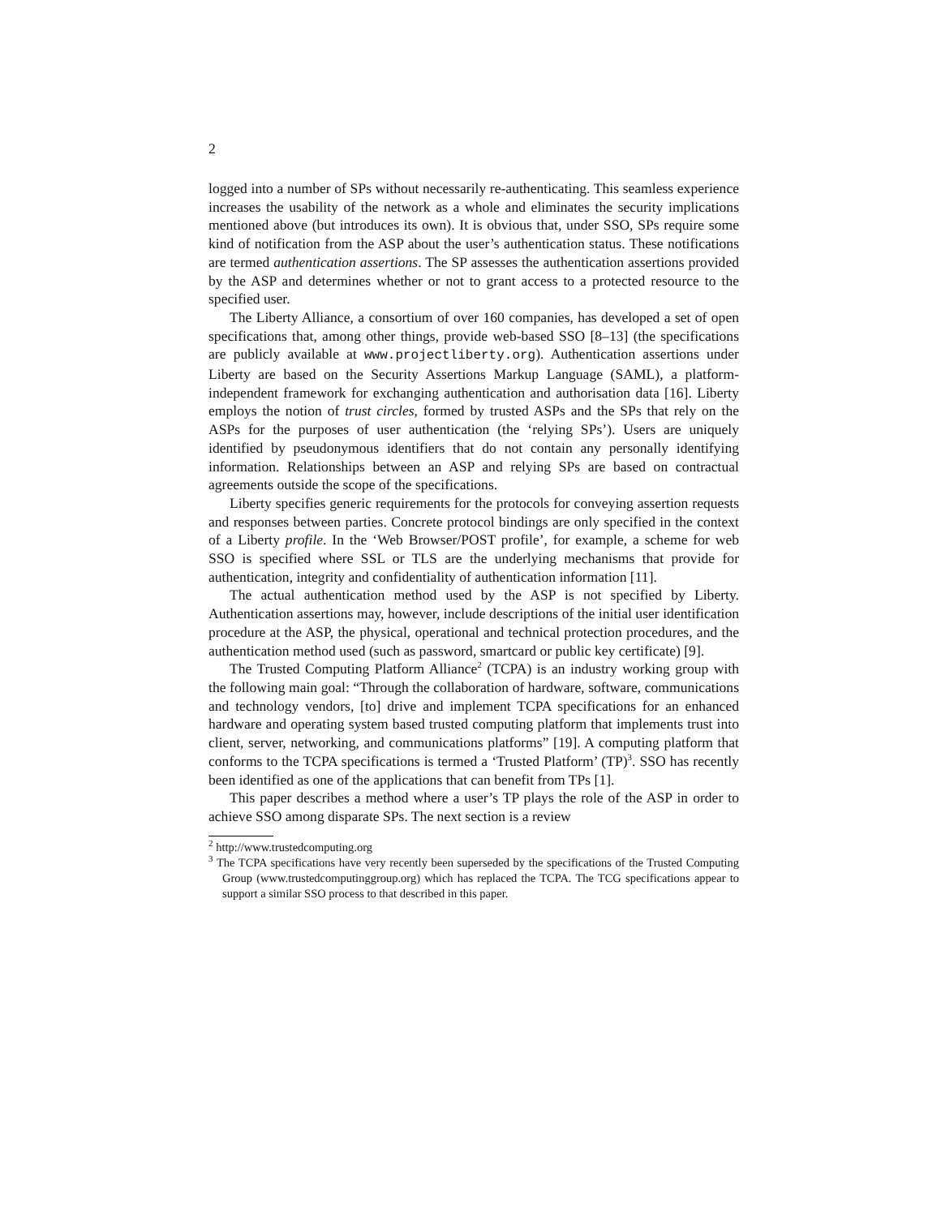2
logged into a number of SPs without necessarily re-authenticating. This seamless experience increases the usability of the network as a whole and eliminates the security implications mentioned above (but introduces its own). It is obvious that, under SSO, SPs require some kind of notification from the ASP about the user’s authentication status. These notifications are termed authentication assertions. The SP assesses the authentication assertions provided by the ASP and determines whether or not to grant access to a protected resource to the specified user.
The Liberty Alliance, a consortium of over 160 companies, has developed a set of open specifications that, among other things, provide web-based SSO [8–13] (the specifications are publicly available at www.projectliberty.org). Authentication assertions under Liberty are based on the Security Assertions Markup Language (SAML), a platform-independent framework for exchanging authentication and authorisation data [16]. Liberty employs the notion of trust circles, formed by trusted ASPs and the SPs that rely on the ASPs for the purposes of user authentication (the ‘relying SPs’). Users are uniquely identified by pseudonymous identifiers that do not contain any personally identifying information. Relationships between an ASP and relying SPs are based on contractual agreements outside the scope of the specifications.
Liberty specifies generic requirements for the protocols for conveying assertion requests and responses between parties. Concrete protocol bindings are only specified in the context of a Liberty profile. In the ‘Web Browser/POST profile’, for example, a scheme for web SSO is specified where SSL or TLS are the underlying mechanisms that provide for authentication, integrity and confidentiality of authentication information [11].
The actual authentication method used by the ASP is not specified by Liberty. Authentication assertions may, however, include descriptions of the initial user identification procedure at the ASP, the physical, operational and technical protection procedures, and the authentication method used (such as password, smartcard or public key certificate) [9].
The Trusted Computing Platform Alliance<sup>2</sup> (TCPA) is an industry working group with the following main goal: “Through the collaboration of hardware, software, communications and technology vendors, [to] drive and implement TCPA specifications for an enhanced hardware and operating system based trusted computing platform that implements trust into client, server, networking, and communications platforms” [19]. A computing platform that conforms to the TCPA specifications is termed a ‘Trusted Platform’ (TP)<sup>3</sup>. SSO has recently been identified as one of the applications that can benefit from TPs [1].
This paper describes a method where a user’s TP plays the role of the ASP in order to achieve SSO among disparate SPs. The next section is a review
<sup>2</sup> http://www.trustedcomputing.org
<sup>3</sup> The TCPA specifications have very recently been superseded by the specifications of the Trusted Computing Group (www.trustedcomputinggroup.org) which has replaced the TCPA. The TCG specifications appear to support a similar SSO process to that described in this paper.